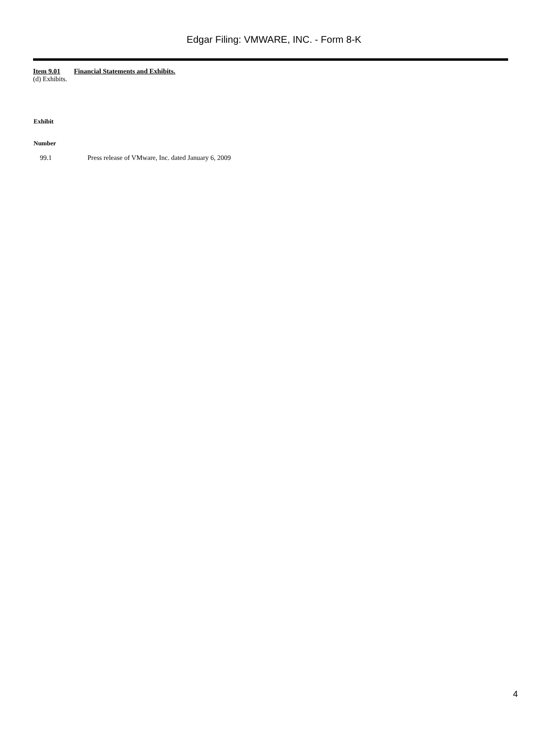Edgar Filing: VMWARE, INC. - Form 8-K
Item 9.01 Financial Statements and Exhibits.
(d) Exhibits.
| Exhibit | |
| --- | --- |
| Number | |
| 99.1 | Press release of VMware, Inc. dated January 6, 2009 |
4